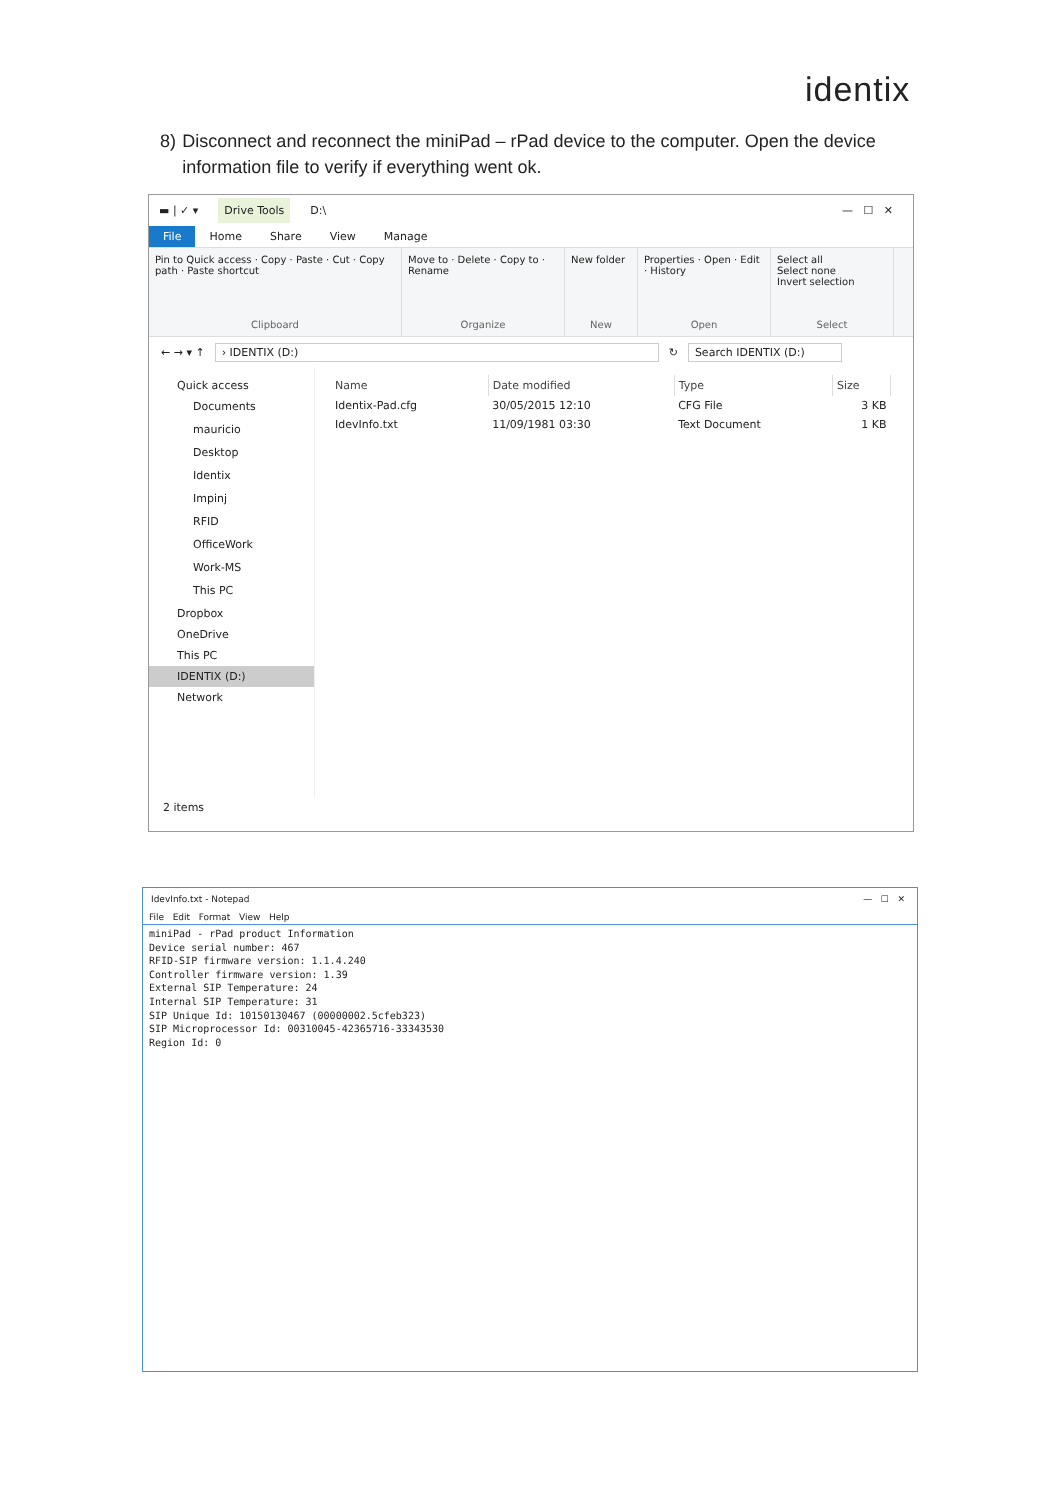identix
8) Disconnect and reconnect the miniPad – rPad device to the computer. Open the device information file to verify if everything went ok.
▬ | ✓ ▾ Drive Tools D:\ — ☐ ✕
File Home Share View Manage
Pin to Quick access · Copy · Paste · Cut · Copy path · Paste shortcut
Clipboard
Move to · Delete · Copy to · Rename
Organize
New folder
New
Properties · Open · Edit · History
Open
Select all
Select none
Invert selection
Select
← → ▾ ↑ › IDENTIX (D:) ↻ Search IDENTIX (D:)
Quick access
Documents
mauricio
Desktop
Identix
Impinj
RFID
OfficeWork
Work-MS
This PC
Dropbox
OneDrive
This PC
IDENTIX (D:)
Network
| Name | Date modified | Type | Size |
| --- | --- | --- | --- |
| Identix-Pad.cfg | 30/05/2015 12:10 | CFG File | 3 KB |
| IdevInfo.txt | 11/09/1981 03:30 | Text Document | 1 KB |
2 items
IdevInfo.txt - Notepad — ☐ ✕
File Edit Format View Help
miniPad - rPad product Information
Device serial number: 467
RFID-SIP firmware version: 1.1.4.240
Controller firmware version: 1.39
External SIP Temperature: 24
Internal SIP Temperature: 31
SIP Unique Id: 10150130467 (00000002.5cfeb323)
SIP Microprocessor Id: 00310045-42365716-33343530
Region Id: 0